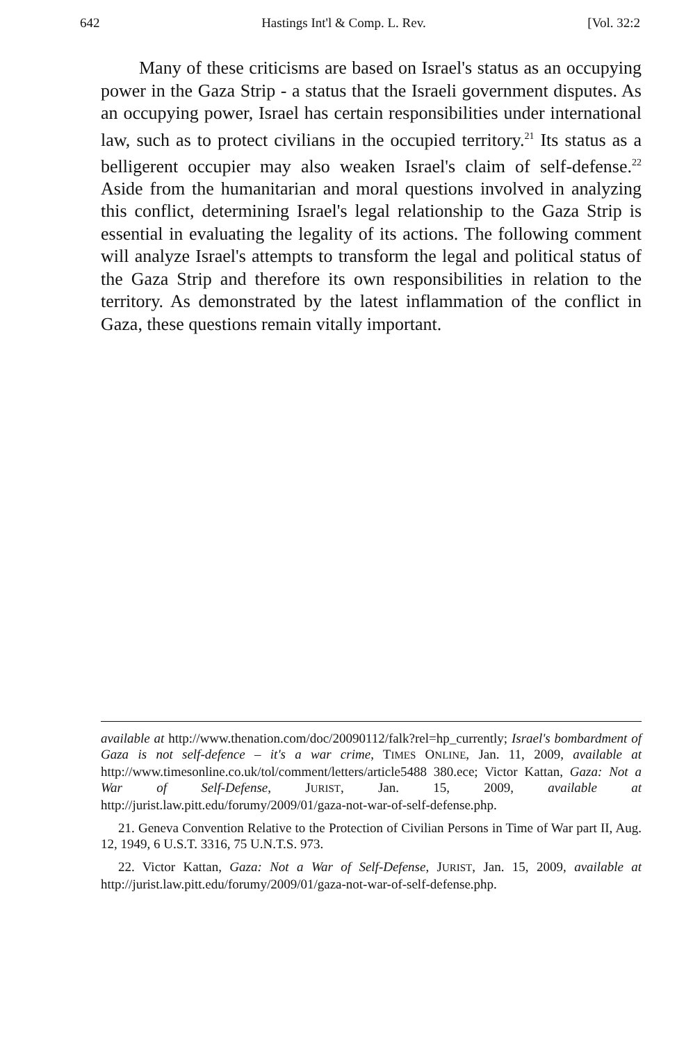642 Hastings Int'l & Comp. L. Rev. [Vol. 32:2
Many of these criticisms are based on Israel's status as an occupying power in the Gaza Strip - a status that the Israeli government disputes. As an occupying power, Israel has certain responsibilities under international law, such as to protect civilians in the occupied territory.<sup>21</sup> Its status as a belligerent occupier may also weaken Israel's claim of self-defense.<sup>22</sup> Aside from the humanitarian and moral questions involved in analyzing this conflict, determining Israel's legal relationship to the Gaza Strip is essential in evaluating the legality of its actions. The following comment will analyze Israel's attempts to transform the legal and political status of the Gaza Strip and therefore its own responsibilities in relation to the territory. As demonstrated by the latest inflammation of the conflict in Gaza, these questions remain vitally important.
available at http://www.thenation.com/doc/20090112/falk?rel=hp_currently; Israel's bombardment of Gaza is not self-defence – it's a war crime, TIMES ONLINE, Jan. 11, 2009, available at http://www.timesonline.co.uk/tol/comment/letters/article5488 380.ece; Victor Kattan, Gaza: Not a War of Self-Defense, JURIST, Jan. 15, 2009, available at http://jurist.law.pitt.edu/forumy/2009/01/gaza-not-war-of-self-defense.php.
21. Geneva Convention Relative to the Protection of Civilian Persons in Time of War part II, Aug. 12, 1949, 6 U.S.T. 3316, 75 U.N.T.S. 973.
22. Victor Kattan, Gaza: Not a War of Self-Defense, JURIST, Jan. 15, 2009, available at http://jurist.law.pitt.edu/forumy/2009/01/gaza-not-war-of-self-defense.php.